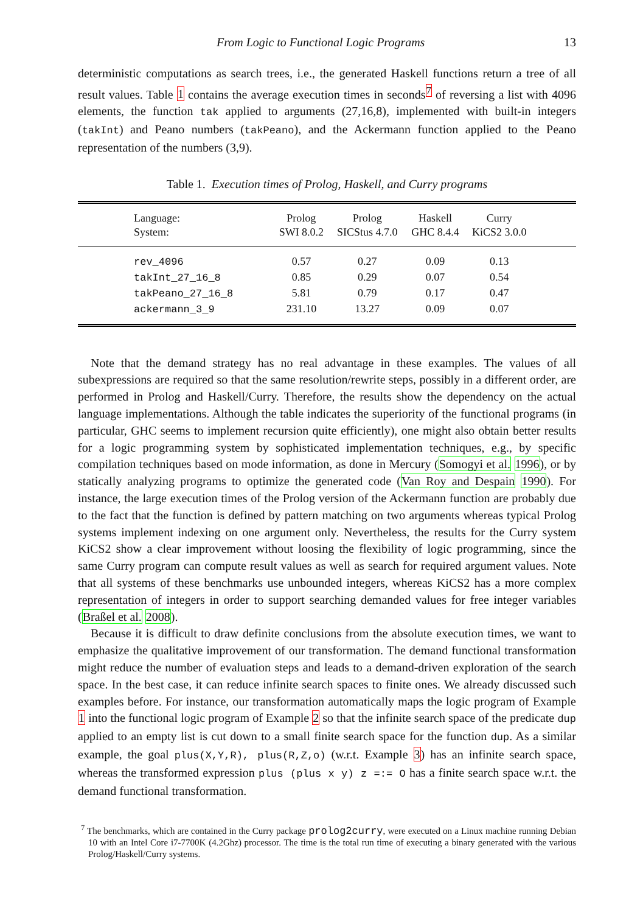From Logic to Functional Logic Programs 13
deterministic computations as search trees, i.e., the generated Haskell functions return a tree of all result values. Table 1 contains the average execution times in seconds<sup>7</sup> of reversing a list with 4096 elements, the function tak applied to arguments (27,16,8), implemented with built-in integers (takInt) and Peano numbers (takPeano), and the Ackermann function applied to the Peano representation of the numbers (3,9).
Table 1. Execution times of Prolog, Haskell, and Curry programs
| Language: System: | Prolog SWI 8.0.2 | Prolog SICStus 4.7.0 | Haskell GHC 8.4.4 | Curry KiCS2 3.0.0 | |
| --- | --- | --- | --- | --- | --- |
| rev_4096 | 0.57 | 0.27 | 0.09 | 0.13 | |
| takInt_27_16_8 | 0.85 | 0.29 | 0.07 | 0.54 | |
| takPeano_27_16_8 | 5.81 | 0.79 | 0.17 | 0.47 | |
| ackermann_3_9 | 231.10 | 13.27 | 0.09 | 0.07 | |
Note that the demand strategy has no real advantage in these examples. The values of all subexpressions are required so that the same resolution/rewrite steps, possibly in a different order, are performed in Prolog and Haskell/Curry. Therefore, the results show the dependency on the actual language implementations. Although the table indicates the superiority of the functional programs (in particular, GHC seems to implement recursion quite efficiently), one might also obtain better results for a logic programming system by sophisticated implementation techniques, e.g., by specific compilation techniques based on mode information, as done in Mercury (Somogyi et al. 1996), or by statically analyzing programs to optimize the generated code (Van Roy and Despain 1990). For instance, the large execution times of the Prolog version of the Ackermann function are probably due to the fact that the function is defined by pattern matching on two arguments whereas typical Prolog systems implement indexing on one argument only. Nevertheless, the results for the Curry system KiCS2 show a clear improvement without loosing the flexibility of logic programming, since the same Curry program can compute result values as well as search for required argument values. Note that all systems of these benchmarks use unbounded integers, whereas KiCS2 has a more complex representation of integers in order to support searching demanded values for free integer variables (Braßel et al. 2008).
Because it is difficult to draw definite conclusions from the absolute execution times, we want to emphasize the qualitative improvement of our transformation. The demand functional transformation might reduce the number of evaluation steps and leads to a demand-driven exploration of the search space. In the best case, it can reduce infinite search spaces to finite ones. We already discussed such examples before. For instance, our transformation automatically maps the logic program of Example 1 into the functional logic program of Example 2 so that the infinite search space of the predicate dup applied to an empty list is cut down to a small finite search space for the function dup. As a similar example, the goal plus(X,Y,R), plus(R,Z,o) (w.r.t. Example 3) has an infinite search space, whereas the transformed expression plus (plus x y) z =:= O has a finite search space w.r.t. the demand functional transformation.
<sup>7</sup> The benchmarks, which are contained in the Curry package prolog2curry, were executed on a Linux machine running Debian 10 with an Intel Core i7-7700K (4.2Ghz) processor. The time is the total run time of executing a binary generated with the various Prolog/Haskell/Curry systems.